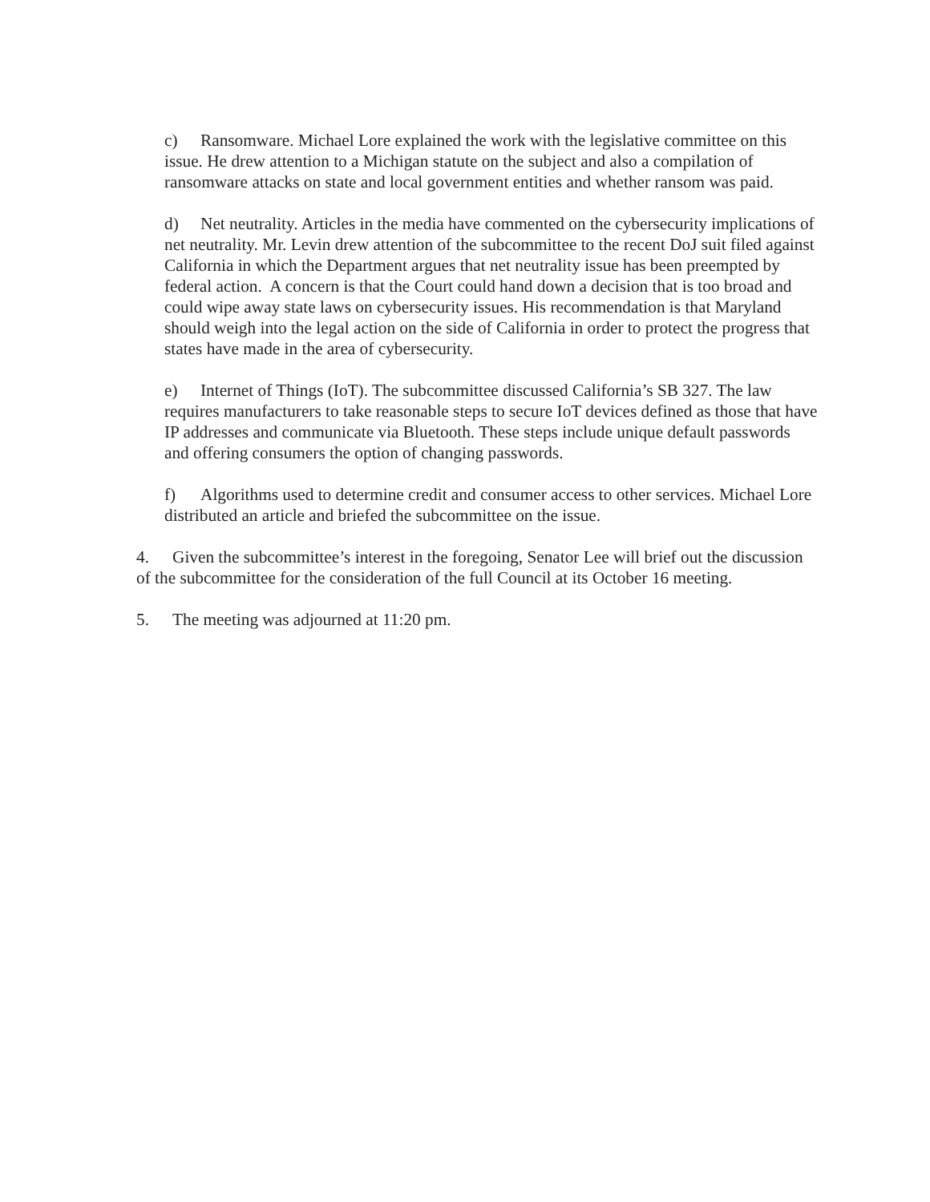c) Ransomware. Michael Lore explained the work with the legislative committee on this issue. He drew attention to a Michigan statute on the subject and also a compilation of ransomware attacks on state and local government entities and whether ransom was paid.
d) Net neutrality. Articles in the media have commented on the cybersecurity implications of net neutrality. Mr. Levin drew attention of the subcommittee to the recent DoJ suit filed against California in which the Department argues that net neutrality issue has been preempted by federal action. A concern is that the Court could hand down a decision that is too broad and could wipe away state laws on cybersecurity issues. His recommendation is that Maryland should weigh into the legal action on the side of California in order to protect the progress that states have made in the area of cybersecurity.
e) Internet of Things (IoT). The subcommittee discussed California’s SB 327. The law requires manufacturers to take reasonable steps to secure IoT devices defined as those that have IP addresses and communicate via Bluetooth. These steps include unique default passwords and offering consumers the option of changing passwords.
f) Algorithms used to determine credit and consumer access to other services. Michael Lore distributed an article and briefed the subcommittee on the issue.
4. Given the subcommittee’s interest in the foregoing, Senator Lee will brief out the discussion of the subcommittee for the consideration of the full Council at its October 16 meeting.
5. The meeting was adjourned at 11:20 pm.